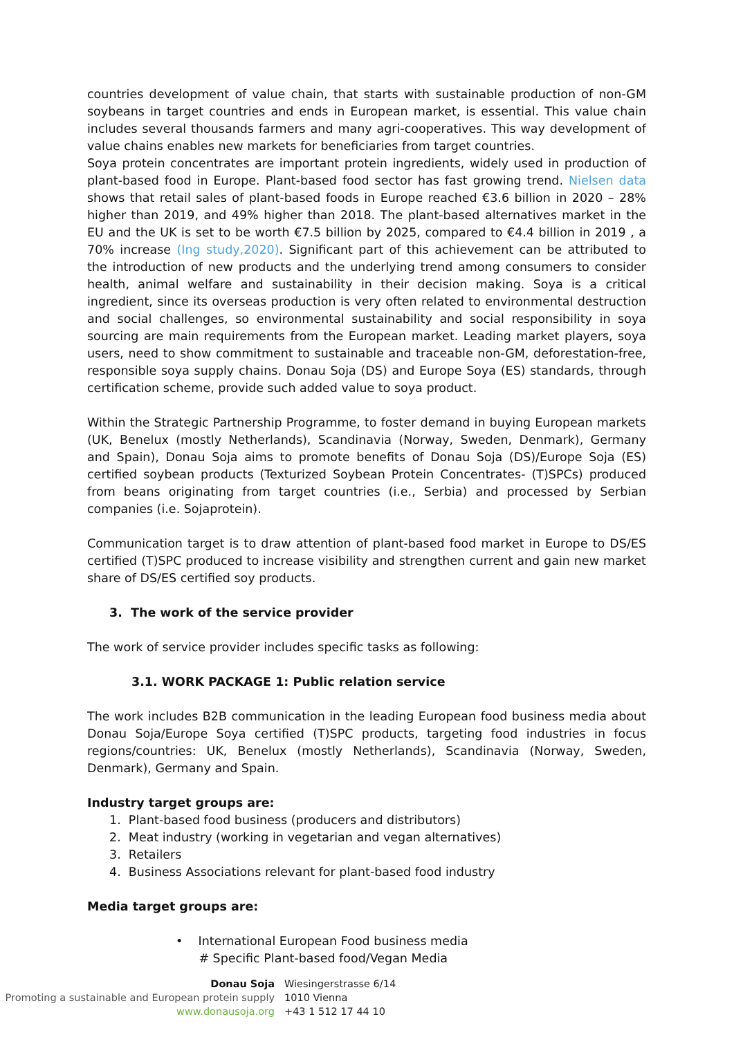countries development of value chain, that starts with sustainable production of non-GM soybeans in target countries and ends in European market, is essential. This value chain includes several thousands farmers and many agri-cooperatives. This way development of value chains enables new markets for beneficiaries from target countries.
Soya protein concentrates are important protein ingredients, widely used in production of plant-based food in Europe. Plant-based food sector has fast growing trend. Nielsen data shows that retail sales of plant-based foods in Europe reached €3.6 billion in 2020 – 28% higher than 2019, and 49% higher than 2018. The plant-based alternatives market in the EU and the UK is set to be worth €7.5 billion by 2025, compared to €4.4 billion in 2019 , a 70% increase (Ing study,2020). Significant part of this achievement can be attributed to the introduction of new products and the underlying trend among consumers to consider health, animal welfare and sustainability in their decision making. Soya is a critical ingredient, since its overseas production is very often related to environmental destruction and social challenges, so environmental sustainability and social responsibility in soya sourcing are main requirements from the European market. Leading market players, soya users, need to show commitment to sustainable and traceable non-GM, deforestation-free, responsible soya supply chains. Donau Soja (DS) and Europe Soya (ES) standards, through certification scheme, provide such added value to soya product.
Within the Strategic Partnership Programme, to foster demand in buying European markets (UK, Benelux (mostly Netherlands), Scandinavia (Norway, Sweden, Denmark), Germany and Spain), Donau Soja aims to promote benefits of Donau Soja (DS)/Europe Soja (ES) certified soybean products (Texturized Soybean Protein Concentrates- (T)SPCs) produced from beans originating from target countries (i.e., Serbia) and processed by Serbian companies (i.e. Sojaprotein).
Communication target is to draw attention of plant-based food market in Europe to DS/ES certified (T)SPC produced to increase visibility and strengthen current and gain new market share of DS/ES certified soy products.
3. The work of the service provider
The work of service provider includes specific tasks as following:
3.1. WORK PACKAGE 1: Public relation service
The work includes B2B communication in the leading European food business media about Donau Soja/Europe Soya certified (T)SPC products, targeting food industries in focus regions/countries: UK, Benelux (mostly Netherlands), Scandinavia (Norway, Sweden, Denmark), Germany and Spain.
Industry target groups are:
1. Plant-based food business (producers and distributors)
2. Meat industry (working in vegetarian and vegan alternatives)
3. Retailers
4. Business Associations relevant for plant-based food industry
Media target groups are:
• International European Food business media
# Specific Plant-based food/Vegan Media
Donau Soja
Promoting a sustainable and European protein supply
www.donausoja.org
Wiesingerstrasse 6/14
1010 Vienna
+43 1 512 17 44 10